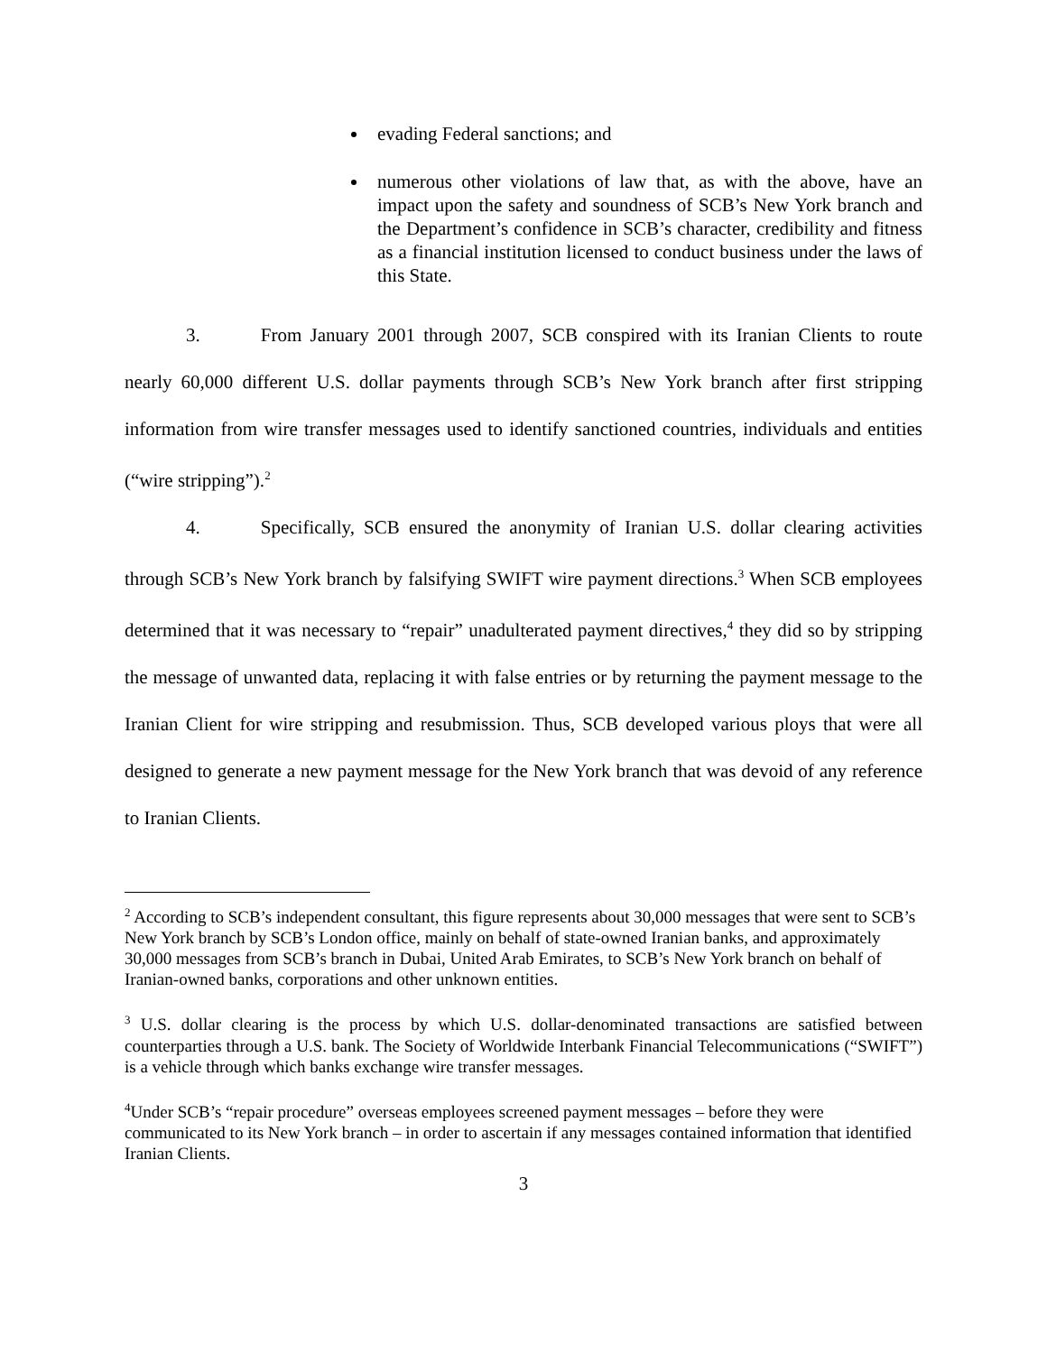evading Federal sanctions; and
numerous other violations of law that, as with the above, have an impact upon the safety and soundness of SCB’s New York branch and the Department’s confidence in SCB’s character, credibility and fitness as a financial institution licensed to conduct business under the laws of this State.
3. From January 2001 through 2007, SCB conspired with its Iranian Clients to route nearly 60,000 different U.S. dollar payments through SCB’s New York branch after first stripping information from wire transfer messages used to identify sanctioned countries, individuals and entities (“wire stripping”).<sup>2</sup>
4. Specifically, SCB ensured the anonymity of Iranian U.S. dollar clearing activities through SCB’s New York branch by falsifying SWIFT wire payment directions.<sup>3</sup> When SCB employees determined that it was necessary to “repair” unadulterated payment directives,<sup>4</sup> they did so by stripping the message of unwanted data, replacing it with false entries or by returning the payment message to the Iranian Client for wire stripping and resubmission. Thus, SCB developed various ploys that were all designed to generate a new payment message for the New York branch that was devoid of any reference to Iranian Clients.
<sup>2</sup> According to SCB’s independent consultant, this figure represents about 30,000 messages that were sent to SCB’s New York branch by SCB’s London office, mainly on behalf of state-owned Iranian banks, and approximately 30,000 messages from SCB’s branch in Dubai, United Arab Emirates, to SCB’s New York branch on behalf of Iranian-owned banks, corporations and other unknown entities.
<sup>3</sup> U.S. dollar clearing is the process by which U.S. dollar-denominated transactions are satisfied between counterparties through a U.S. bank. The Society of Worldwide Interbank Financial Telecommunications (“SWIFT”) is a vehicle through which banks exchange wire transfer messages.
<sup>4</sup> Under SCB’s “repair procedure” overseas employees screened payment messages – before they were communicated to its New York branch – in order to ascertain if any messages contained information that identified Iranian Clients.
3